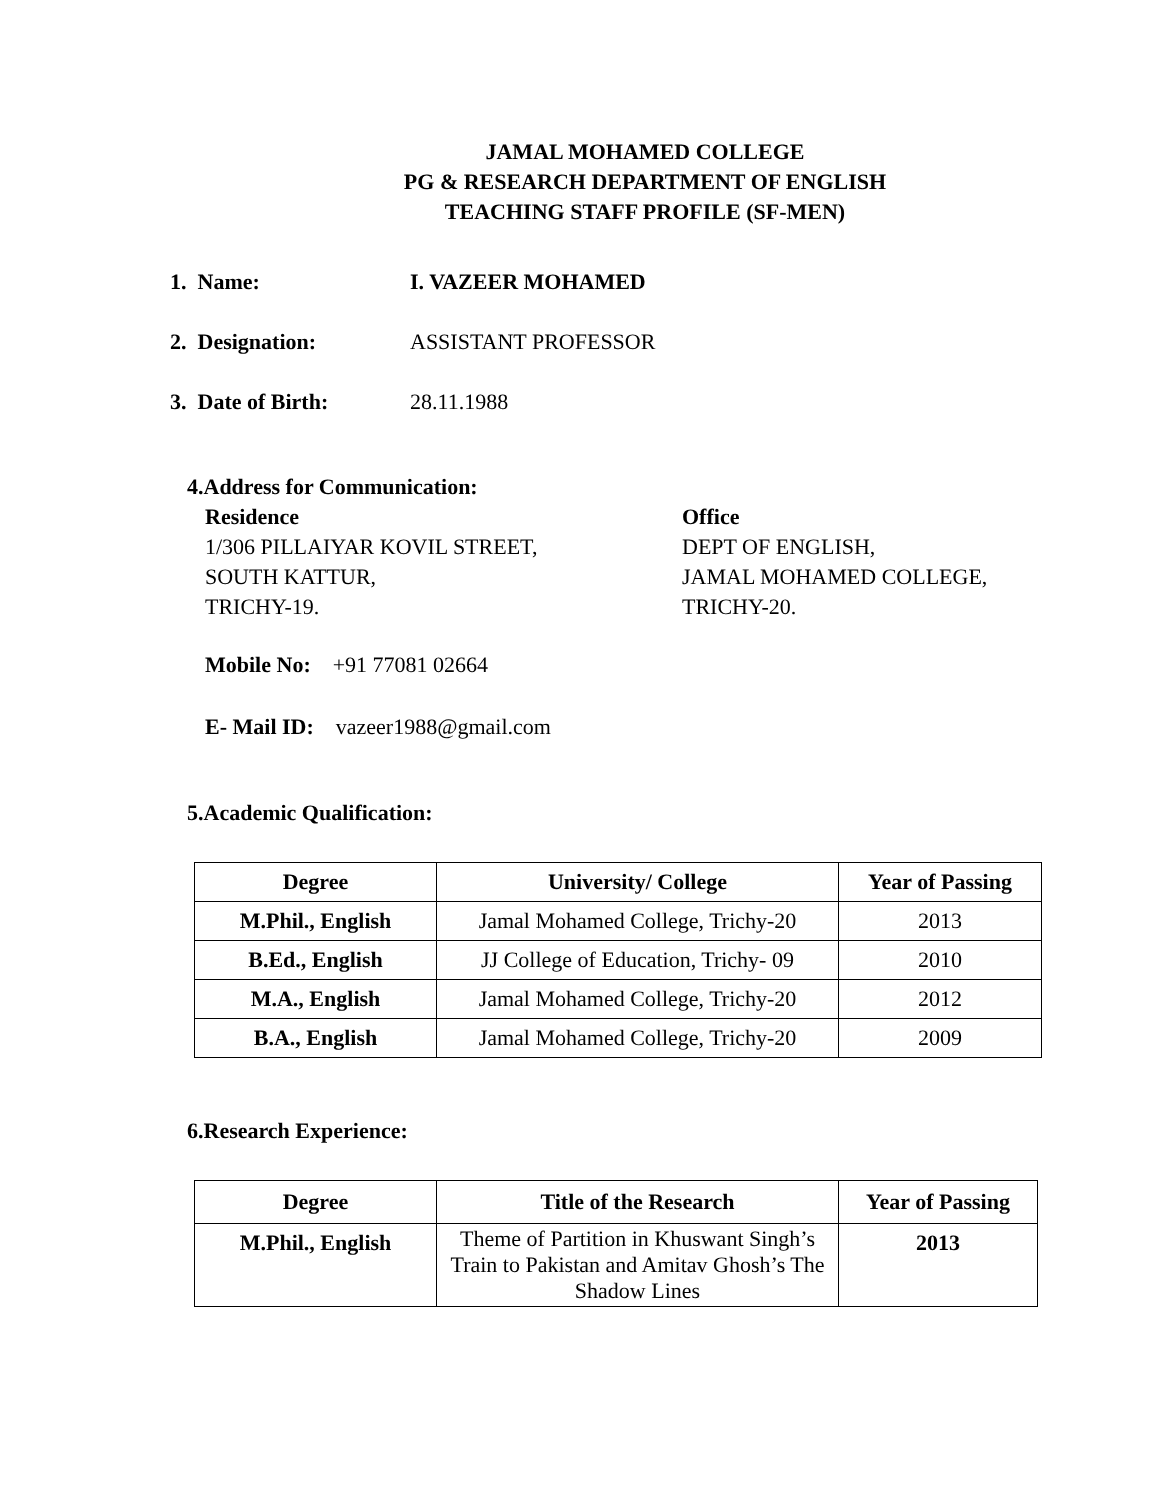JAMAL MOHAMED COLLEGE
PG & RESEARCH DEPARTMENT OF ENGLISH
TEACHING STAFF PROFILE (SF-MEN)
1. Name: I. VAZEER MOHAMED
2. Designation: ASSISTANT PROFESSOR
3. Date of Birth: 28.11.1988
4.Address for Communication:
Residence
1/306 PILLAIYAR KOVIL STREET,
SOUTH KATTUR,
TRICHY-19.
Office
DEPT OF ENGLISH,
JAMAL MOHAMED COLLEGE,
TRICHY-20.
Mobile No: +91 77081 02664
E- Mail ID: vazeer1988@gmail.com
5.Academic Qualification:
| Degree | University/ College | Year of Passing |
| --- | --- | --- |
| M.Phil., English | Jamal Mohamed College, Trichy-20 | 2013 |
| B.Ed., English | JJ College of Education, Trichy- 09 | 2010 |
| M.A., English | Jamal Mohamed College, Trichy-20 | 2012 |
| B.A., English | Jamal Mohamed College, Trichy-20 | 2009 |
6.Research Experience:
| Degree | Title of the Research | Year of Passing |
| --- | --- | --- |
| M.Phil., English | Theme of Partition in Khuswant Singh’s Train to Pakistan and Amitav Ghosh’s The Shadow Lines | 2013 |